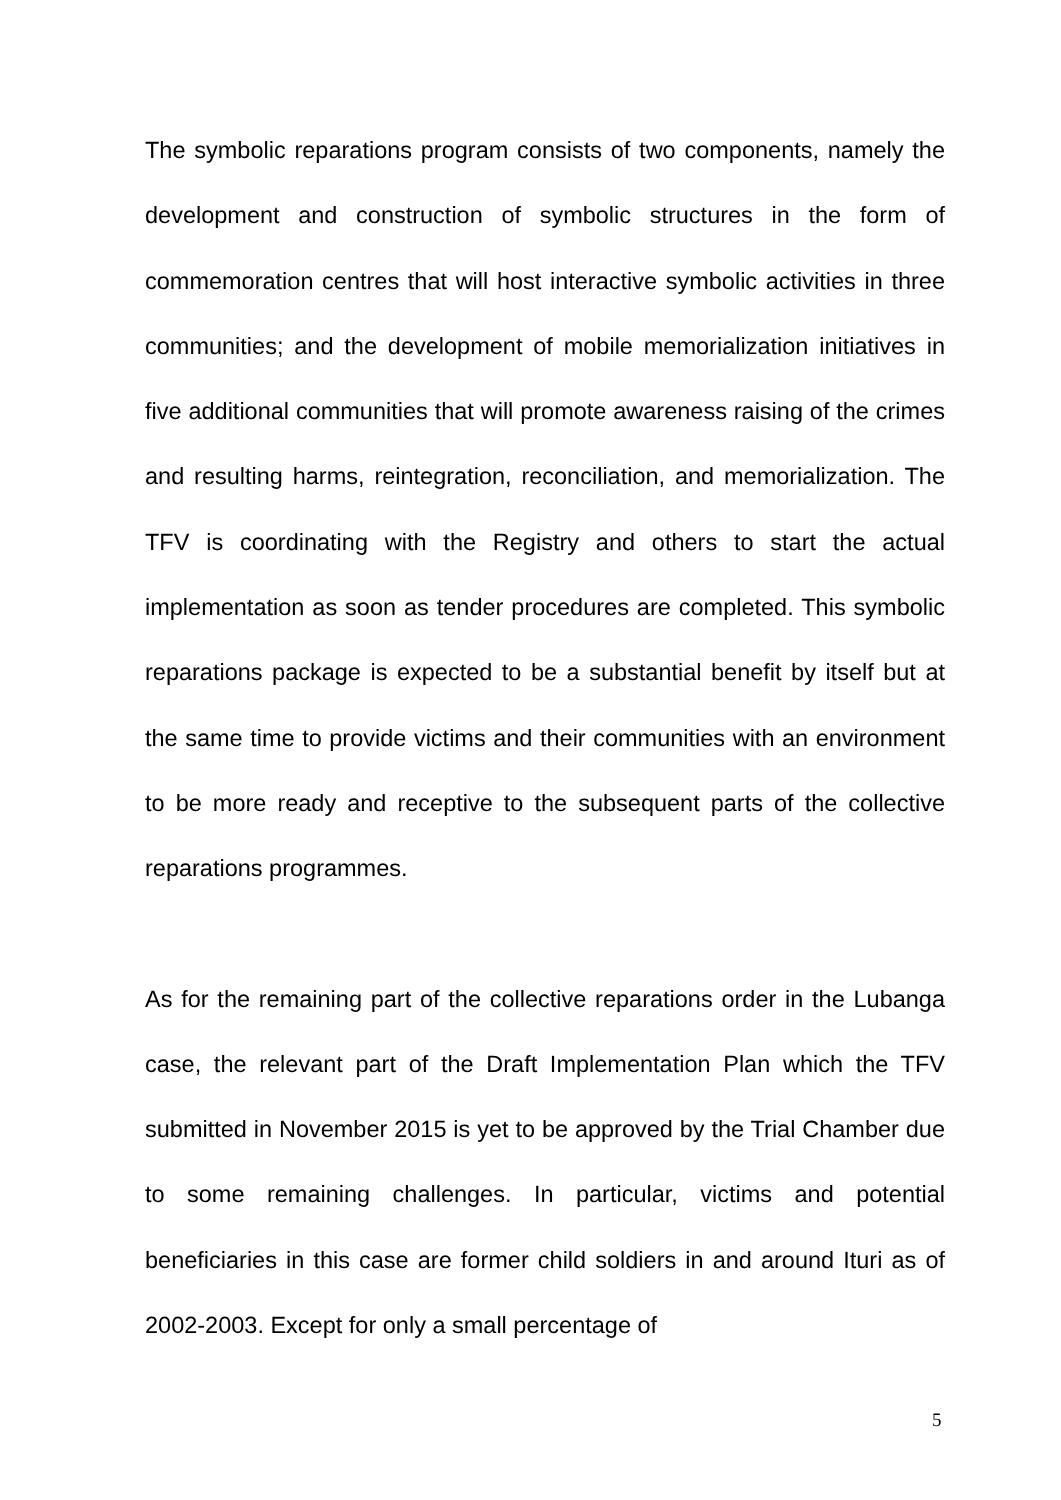The symbolic reparations program consists of two components, namely the development and construction of symbolic structures in the form of commemoration centres that will host interactive symbolic activities in three communities; and the development of mobile memorialization initiatives in five additional communities that will promote awareness raising of the crimes and resulting harms, reintegration, reconciliation, and memorialization. The TFV is coordinating with the Registry and others to start the actual implementation as soon as tender procedures are completed. This symbolic reparations package is expected to be a substantial benefit by itself but at the same time to provide victims and their communities with an environment to be more ready and receptive to the subsequent parts of the collective reparations programmes.
As for the remaining part of the collective reparations order in the Lubanga case, the relevant part of the Draft Implementation Plan which the TFV submitted in November 2015 is yet to be approved by the Trial Chamber due to some remaining challenges. In particular, victims and potential beneficiaries in this case are former child soldiers in and around Ituri as of 2002-2003. Except for only a small percentage of
5